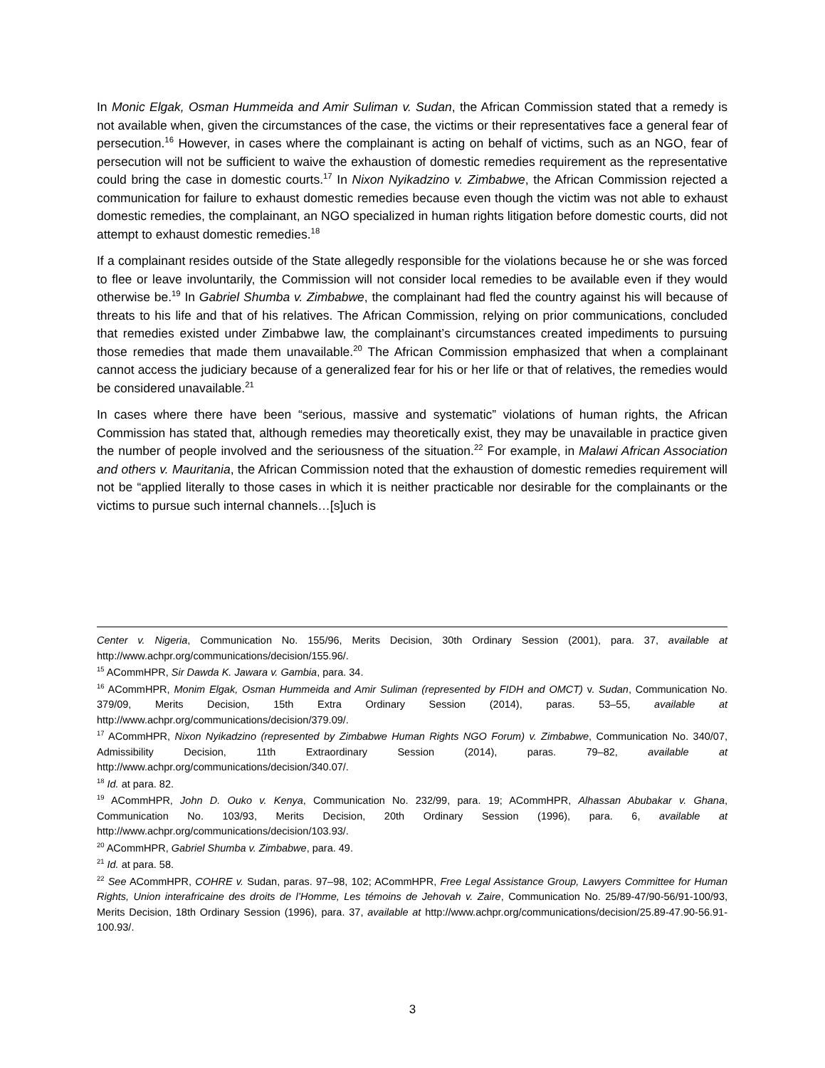In Monic Elgak, Osman Hummeida and Amir Suliman v. Sudan, the African Commission stated that a remedy is not available when, given the circumstances of the case, the victims or their representatives face a general fear of persecution.<sup>16</sup> However, in cases where the complainant is acting on behalf of victims, such as an NGO, fear of persecution will not be sufficient to waive the exhaustion of domestic remedies requirement as the representative could bring the case in domestic courts.<sup>17</sup> In Nixon Nyikadzino v. Zimbabwe, the African Commission rejected a communication for failure to exhaust domestic remedies because even though the victim was not able to exhaust domestic remedies, the complainant, an NGO specialized in human rights litigation before domestic courts, did not attempt to exhaust domestic remedies.<sup>18</sup>
If a complainant resides outside of the State allegedly responsible for the violations because he or she was forced to flee or leave involuntarily, the Commission will not consider local remedies to be available even if they would otherwise be.<sup>19</sup> In Gabriel Shumba v. Zimbabwe, the complainant had fled the country against his will because of threats to his life and that of his relatives. The African Commission, relying on prior communications, concluded that remedies existed under Zimbabwe law, the complainant’s circumstances created impediments to pursuing those remedies that made them unavailable.<sup>20</sup> The African Commission emphasized that when a complainant cannot access the judiciary because of a generalized fear for his or her life or that of relatives, the remedies would be considered unavailable.<sup>21</sup>
In cases where there have been “serious, massive and systematic” violations of human rights, the African Commission has stated that, although remedies may theoretically exist, they may be unavailable in practice given the number of people involved and the seriousness of the situation.<sup>22</sup> For example, in Malawi African Association and others v. Mauritania, the African Commission noted that the exhaustion of domestic remedies requirement will not be “applied literally to those cases in which it is neither practicable nor desirable for the complainants or the victims to pursue such internal channels…[s]uch is
Center v. Nigeria, Communication No. 155/96, Merits Decision, 30th Ordinary Session (2001), para. 37, available at http://www.achpr.org/communications/decision/155.96/.
<sup>15</sup> ACommHPR, Sir Dawda K. Jawara v. Gambia, para. 34.
<sup>16</sup> ACommHPR, Monim Elgak, Osman Hummeida and Amir Suliman (represented by FIDH and OMCT) v. Sudan, Communication No. 379/09, Merits Decision, 15th Extra Ordinary Session (2014), paras. 53–55, available at http://www.achpr.org/communications/decision/379.09/.
<sup>17</sup> ACommHPR, Nixon Nyikadzino (represented by Zimbabwe Human Rights NGO Forum) v. Zimbabwe, Communication No. 340/07, Admissibility Decision, 11th Extraordinary Session (2014), paras. 79–82, available at http://www.achpr.org/communications/decision/340.07/.
<sup>18</sup> Id. at para. 82.
<sup>19</sup> ACommHPR, John D. Ouko v. Kenya, Communication No. 232/99, para. 19; ACommHPR, Alhassan Abubakar v. Ghana, Communication No. 103/93, Merits Decision, 20th Ordinary Session (1996), para. 6, available at http://www.achpr.org/communications/decision/103.93/.
<sup>20</sup> ACommHPR, Gabriel Shumba v. Zimbabwe, para. 49.
<sup>21</sup> Id. at para. 58.
<sup>22</sup> See ACommHPR, COHRE v. Sudan, paras. 97–98, 102; ACommHPR, Free Legal Assistance Group, Lawyers Committee for Human Rights, Union interafricaine des droits de l’Homme, Les témoins de Jehovah v. Zaire, Communication No. 25/89-47/90-56/91-100/93, Merits Decision, 18th Ordinary Session (1996), para. 37, available at http://www.achpr.org/communications/decision/25.89-47.90-56.91-100.93/.
3